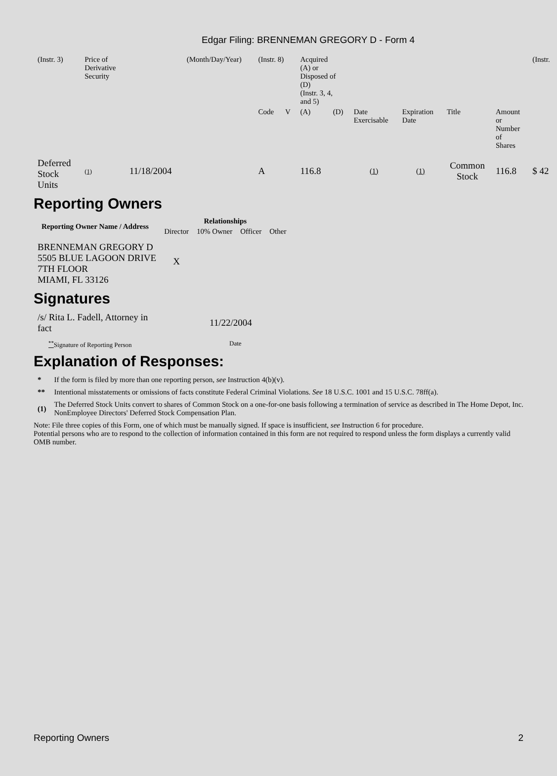Edgar Filing: BRENNEMAN GREGORY D - Form 4
| (Instr. 3) | Price of Derivative Security | | (Month/Day/Year) | (Instr. 8) | | Acquired (A) or Disposed of (D) (Instr. 3, 4, and 5) | | | | | | (Instr. |
| | | | | Code | V | (A) | (D) | Date Exercisable | Expiration Date | Title | Amount or Number of Shares | |
| Deferred Stock Units | (1) | 11/18/2004 | | A | | 116.8 | | (1) | (1) | Common Stock | 116.8 | $ 42 |
Reporting Owners
| Reporting Owner Name / Address | Relationships | | | |
| --- | --- | --- | --- | --- |
| | Director | 10% Owner | Officer | Other |
| BRENNEMAN GREGORY D 5505 BLUE LAGOON DRIVE 7TH FLOOR MIAMI, FL 33126 | X | | | |
Signatures
| /s/ Rita L. Fadell, Attorney in fact | 11/22/2004 |
| <sup>**</sup> Signature of Reporting Person | Date |
Explanation of Responses:
| * | If the form is filed by more than one reporting person, see Instruction 4(b)(v). |
| ** | Intentional misstatements or omissions of facts constitute Federal Criminal Violations. See 18 U.S.C. 1001 and 15 U.S.C. 78ff(a). |
| (1) | The Deferred Stock Units convert to shares of Common Stock on a one-for-one basis following a termination of service as described in The Home Depot, Inc. NonEmployee Directors' Deferred Stock Compensation Plan. |
Note: File three copies of this Form, one of which must be manually signed. If space is insufficient, see Instruction 6 for procedure.
Potential persons who are to respond to the collection of information contained in this form are not required to respond unless the form displays a currently valid OMB number.
Reporting Owners 2